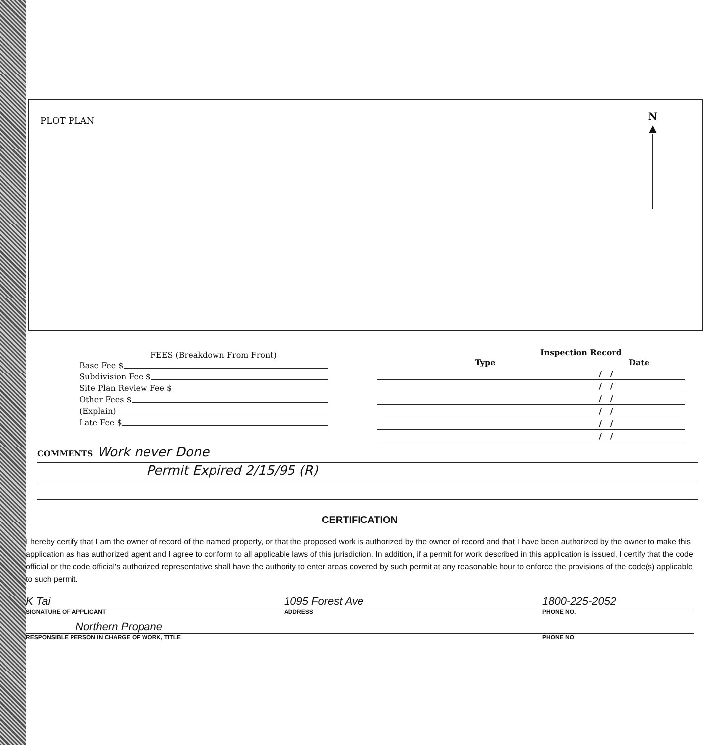PLOT PLAN
N
▲
FEES (Breakdown From Front)
Base Fee $
Subdivision Fee $
Site Plan Review Fee $
Other Fees $
(Explain)
Late Fee $
Inspection Record
| Type | Date |
| --- | --- |
| | / / |
| | / / |
| | / / |
| | / / |
| | / / |
| | / / |
COMMENTS Work never Done
Permit Expired 2/15/95 (R)
CERTIFICATION
I hereby certify that I am the owner of record of the named property, or that the proposed work is authorized by the owner of record and that I have been authorized by the owner to make this application as has authorized agent and I agree to conform to all applicable laws of this jurisdiction. In addition, if a permit for work described in this application is issued, I certify that the code official or the code official's authorized representative shall have the authority to enter areas covered by such permit at any reasonable hour to enforce the provisions of the code(s) applicable to such permit.
K Tai 1095 Forest Ave 1800-225-2052
SIGNATURE OF APPLICANT ADDRESS PHONE NO.
Northern Propane
RESPONSIBLE PERSON IN CHARGE OF WORK, TITLE PHONE NO